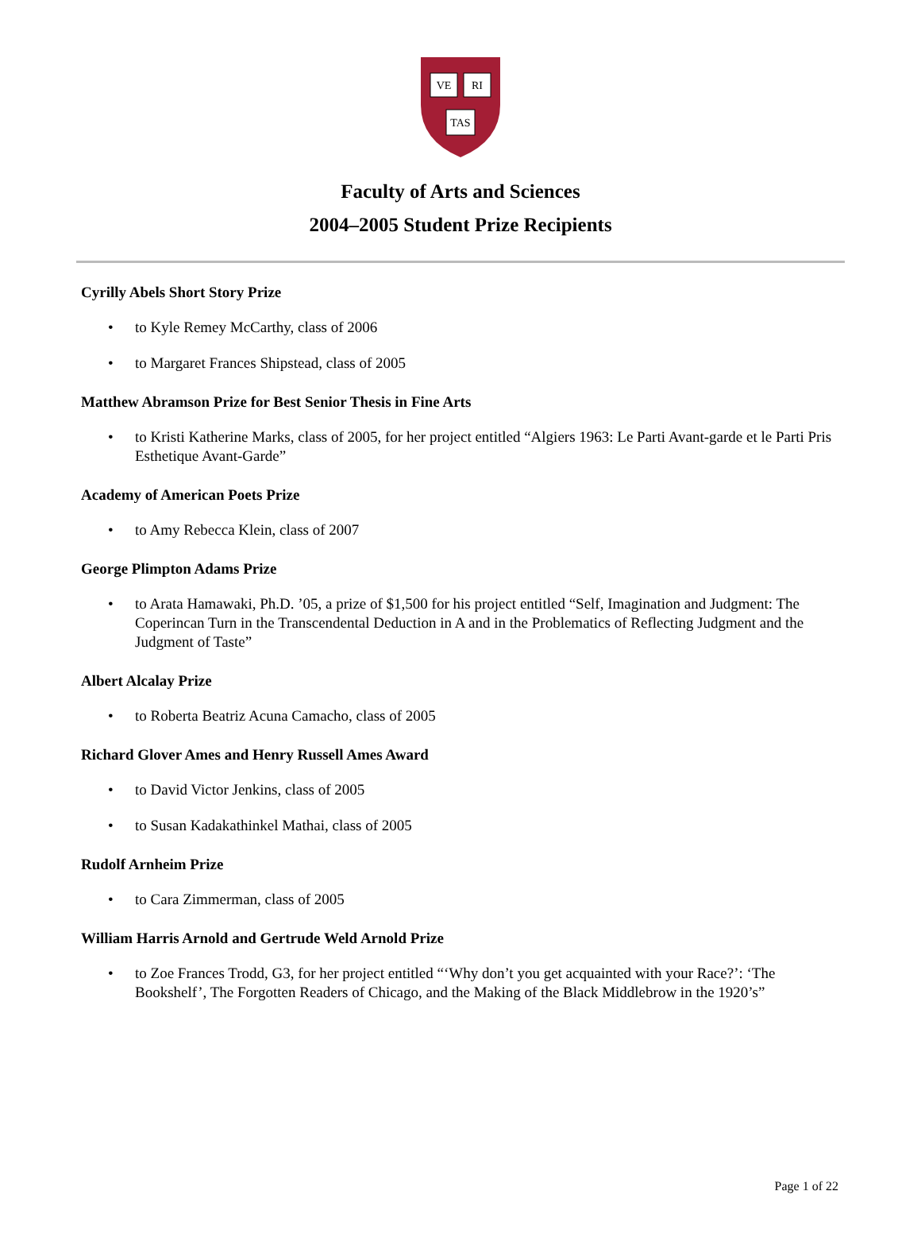VE
RI
TAS
Faculty of Arts and Sciences
2004–2005 Student Prize Recipients
Cyrilly Abels Short Story Prize
• to Kyle Remey McCarthy, class of 2006
• to Margaret Frances Shipstead, class of 2005
Matthew Abramson Prize for Best Senior Thesis in Fine Arts
• to Kristi Katherine Marks, class of 2005, for her project entitled “Algiers 1963: Le Parti Avant-garde et le Parti Pris Esthetique Avant-Garde”
Academy of American Poets Prize
• to Amy Rebecca Klein, class of 2007
George Plimpton Adams Prize
• to Arata Hamawaki, Ph.D. ’05, a prize of $1,500 for his project entitled “Self, Imagination and Judgment: The Coperincan Turn in the Transcendental Deduction in A and in the Problematics of Reflecting Judgment and the Judgment of Taste”
Albert Alcalay Prize
• to Roberta Beatriz Acuna Camacho, class of 2005
Richard Glover Ames and Henry Russell Ames Award
• to David Victor Jenkins, class of 2005
• to Susan Kadakathinkel Mathai, class of 2005
Rudolf Arnheim Prize
• to Cara Zimmerman, class of 2005
William Harris Arnold and Gertrude Weld Arnold Prize
• to Zoe Frances Trodd, G3, for her project entitled “‘Why don’t you get acquainted with your Race?’: ‘The Bookshelf’, The Forgotten Readers of Chicago, and the Making of the Black Middlebrow in the 1920’s”
Page 1 of 22